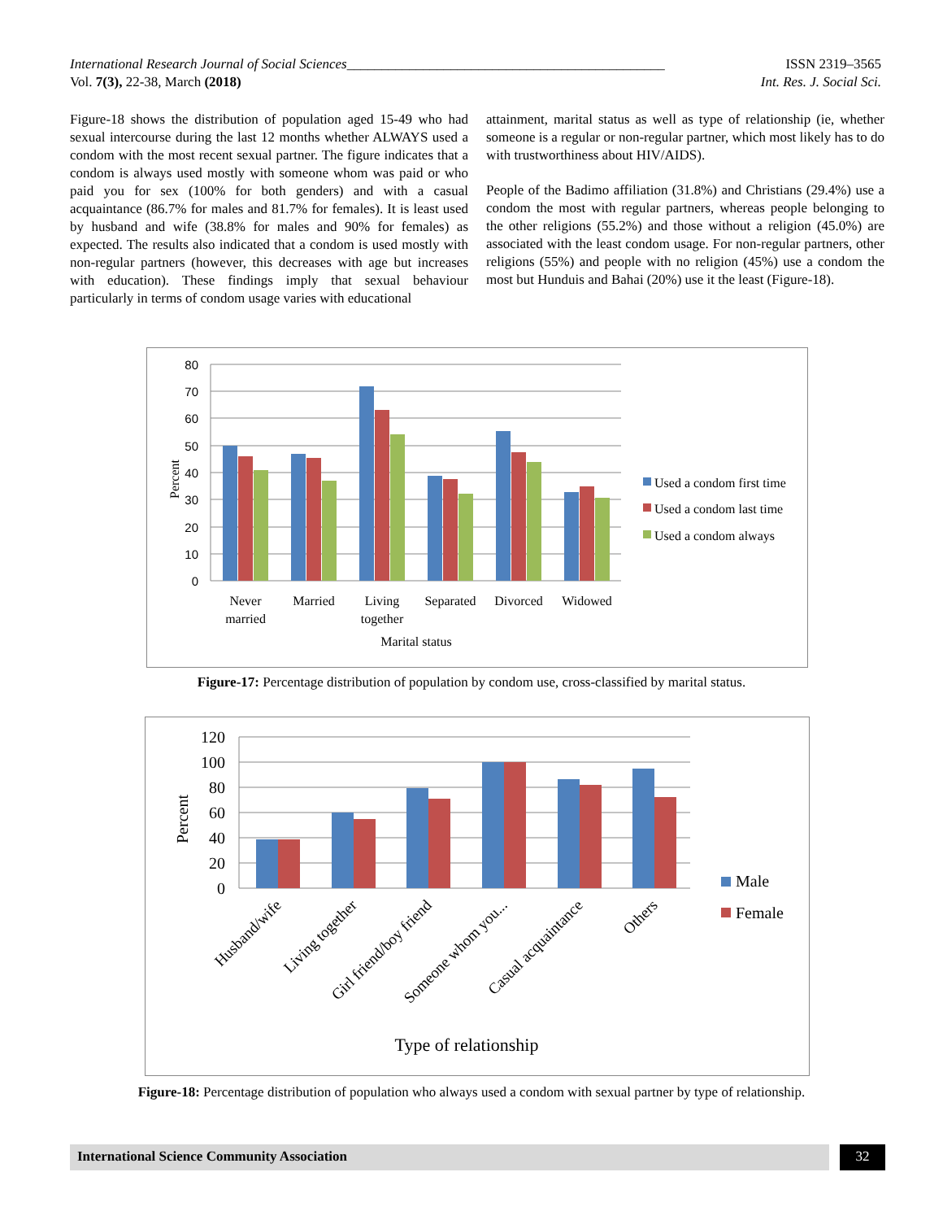International Research Journal of Social Sciences______________________________________________ ISSN 2319–3565
Vol. 7(3), 22-38, March (2018) Int. Res. J. Social Sci.
Figure-18 shows the distribution of population aged 15-49 who had sexual intercourse during the last 12 months whether ALWAYS used a condom with the most recent sexual partner. The figure indicates that a condom is always used mostly with someone whom was paid or who paid you for sex (100% for both genders) and with a casual acquaintance (86.7% for males and 81.7% for females). It is least used by husband and wife (38.8% for males and 90% for females) as expected. The results also indicated that a condom is used mostly with non-regular partners (however, this decreases with age but increases with education). These findings imply that sexual behaviour particularly in terms of condom usage varies with educational
attainment, marital status as well as type of relationship (ie, whether someone is a regular or non-regular partner, which most likely has to do with trustworthiness about HIV/AIDS).
People of the Badimo affiliation (31.8%) and Christians (29.4%) use a condom the most with regular partners, whereas people belonging to the other religions (55.2%) and those without a religion (45.0%) are associated with the least condom usage. For non-regular partners, other religions (55%) and people with no religion (45%) use a condom the most but Hunduis and Bahai (20%) use it the least (Figure-18).
80
70
60
50
40
30
20
10
0
Percent
Never
married
Married
Living
together
Separated
Divorced
Widowed
Marital status
Used a condom first time
Used a condom last time
Used a condom always
Figure-17: Percentage distribution of population by condom use, cross-classified by marital status.
120
100
80
60
40
20
0
Percent
Husband/wife
Living together
Girl friend/boy friend
Someone whom you...
Casual acquaintance
Others
Type of relationship
Male
Female
Figure-18: Percentage distribution of population who always used a condom with sexual partner by type of relationship.
International Science Community Association 32